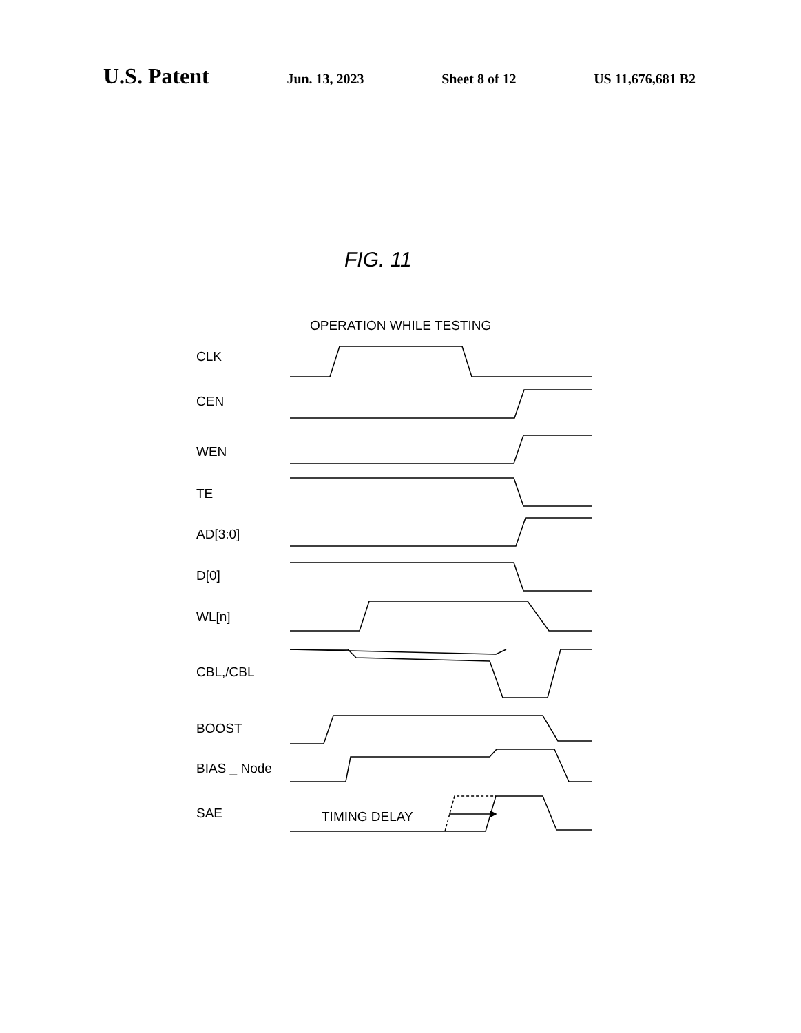U.S. Patent Jun. 13, 2023 Sheet 8 of 12 US 11,676,681 B2
FIG. 11
OPERATION WHILE TESTING
CLK
CEN
WEN
TE
AD[3:0]
D[0]
WL[n]
CBL,/CBL
BOOST
BIAS _ Node
SAE TIMING DELAY